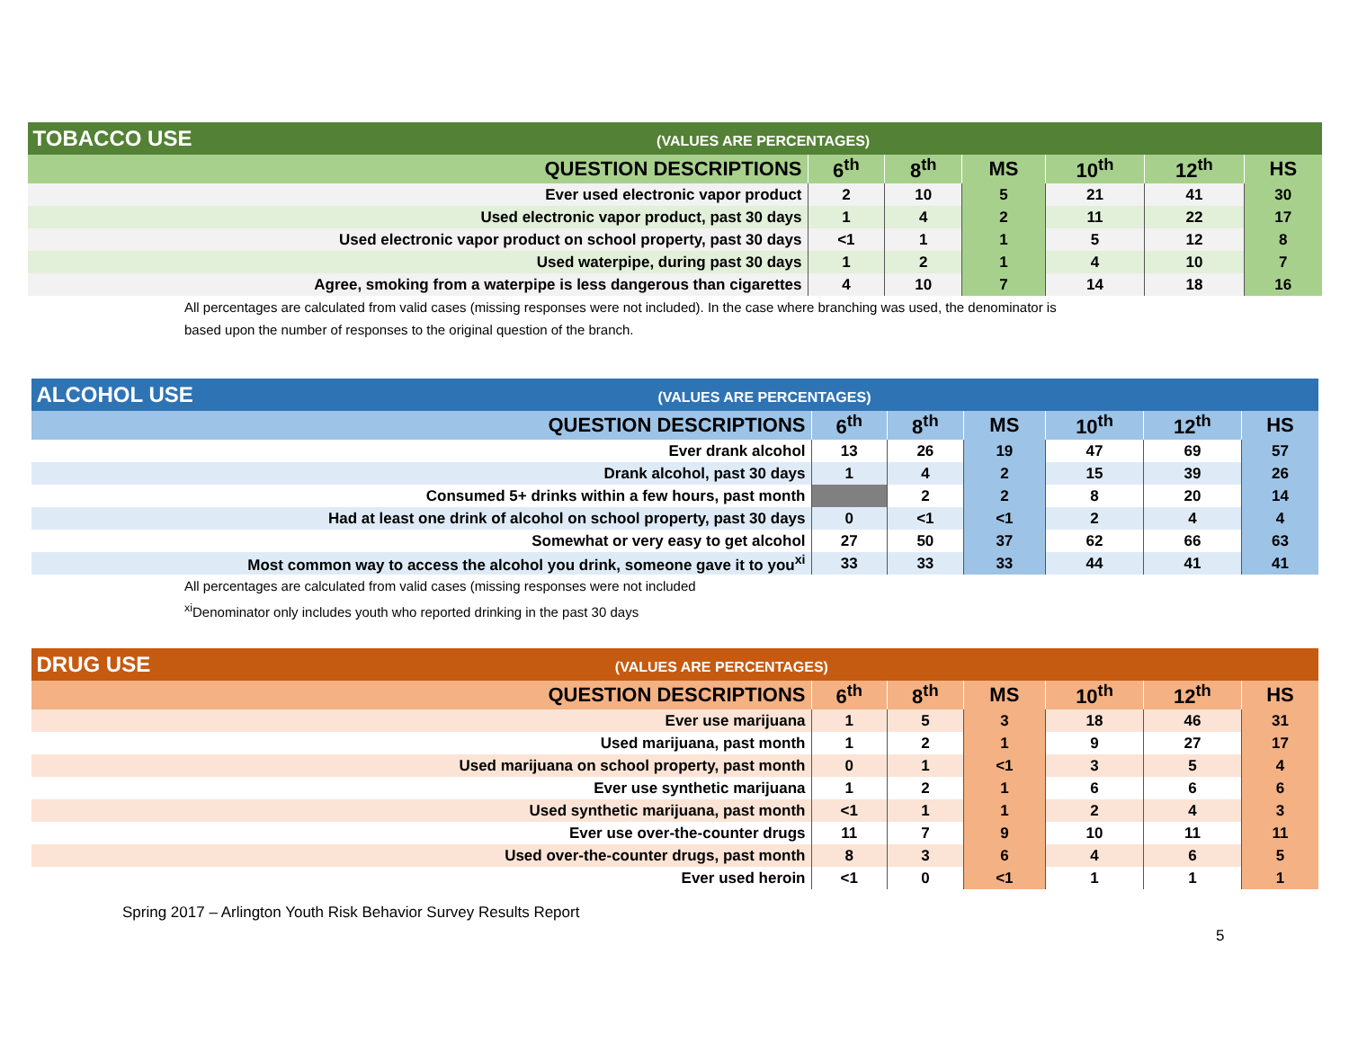| TOBACCO USE (VALUES ARE PERCENTAGES) | | | | | | |
| QUESTION DESCRIPTIONS | 6<sup>th</sup> | 8<sup>th</sup> | MS | 10<sup>th</sup> | 12<sup>th</sup> | HS |
| Ever used electronic vapor product | 2 | 10 | 5 | 21 | 41 | 30 |
| Used electronic vapor product, past 30 days | 1 | 4 | 2 | 11 | 22 | 17 |
| Used electronic vapor product on school property, past 30 days | <1 | 1 | 1 | 5 | 12 | 8 |
| Used waterpipe, during past 30 days | 1 | 2 | 1 | 4 | 10 | 7 |
| Agree, smoking from a waterpipe is less dangerous than cigarettes | 4 | 10 | 7 | 14 | 18 | 16 |
All percentages are calculated from valid cases (missing responses were not included). In the case where branching was used, the denominator is
based upon the number of responses to the original question of the branch.
| ALCOHOL USE (VALUES ARE PERCENTAGES) | | | | | | |
| QUESTION DESCRIPTIONS | 6<sup>th</sup> | 8<sup>th</sup> | MS | 10<sup>th</sup> | 12<sup>th</sup> | HS |
| Ever drank alcohol | 13 | 26 | 19 | 47 | 69 | 57 |
| Drank alcohol, past 30 days | 1 | 4 | 2 | 15 | 39 | 26 |
| Consumed 5+ drinks within a few hours, past month | | 2 | 2 | 8 | 20 | 14 |
| Had at least one drink of alcohol on school property, past 30 days | 0 | <1 | <1 | 2 | 4 | 4 |
| Somewhat or very easy to get alcohol | 27 | 50 | 37 | 62 | 66 | 63 |
| Most common way to access the alcohol you drink, someone gave it to you<sup>xi</sup> | 33 | 33 | 33 | 44 | 41 | 41 |
All percentages are calculated from valid cases (missing responses were not included
<sup>xi</sup>Denominator only includes youth who reported drinking in the past 30 days
| DRUG USE (VALUES ARE PERCENTAGES) | | | | | | |
| QUESTION DESCRIPTIONS | 6<sup>th</sup> | 8<sup>th</sup> | MS | 10<sup>th</sup> | 12<sup>th</sup> | HS |
| Ever use marijuana | 1 | 5 | 3 | 18 | 46 | 31 |
| Used marijuana, past month | 1 | 2 | 1 | 9 | 27 | 17 |
| Used marijuana on school property, past month | 0 | 1 | <1 | 3 | 5 | 4 |
| Ever use synthetic marijuana | 1 | 2 | 1 | 6 | 6 | 6 |
| Used synthetic marijuana, past month | <1 | 1 | 1 | 2 | 4 | 3 |
| Ever use over-the-counter drugs | 11 | 7 | 9 | 10 | 11 | 11 |
| Used over-the-counter drugs, past month | 8 | 3 | 6 | 4 | 6 | 5 |
| Ever used heroin | <1 | 0 | <1 | 1 | 1 | 1 |
Spring 2017 – Arlington Youth Risk Behavior Survey Results Report
5